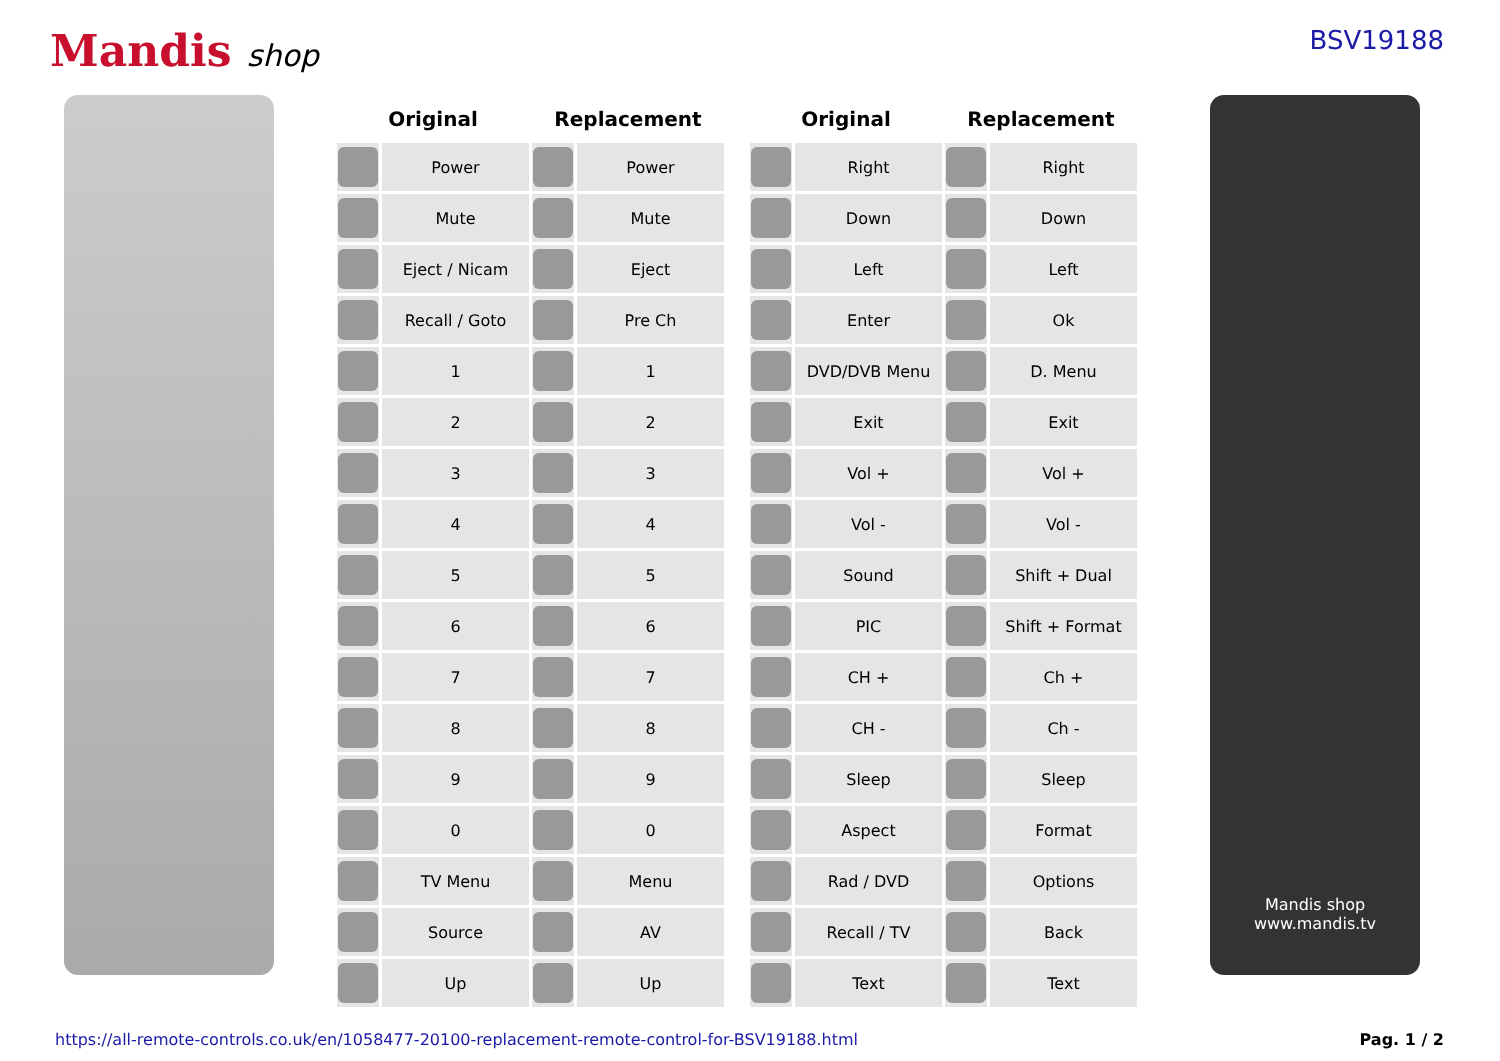Mandis shop
BSV19188
| Original | | Replacement | |
| --- | --- | --- | --- |
| | Power | | Power |
| | Mute | | Mute |
| | Eject / Nicam | | Eject |
| | Recall / Goto | | Pre Ch |
| | 1 | | 1 |
| | 2 | | 2 |
| | 3 | | 3 |
| | 4 | | 4 |
| | 5 | | 5 |
| | 6 | | 6 |
| | 7 | | 7 |
| | 8 | | 8 |
| | 9 | | 9 |
| | 0 | | 0 |
| | TV Menu | | Menu |
| | Source | | AV |
| | Up | | Up |
| Original | | Replacement | |
| --- | --- | --- | --- |
| | Right | | Right |
| | Down | | Down |
| | Left | | Left |
| | Enter | | Ok |
| | DVD/DVB Menu | | D. Menu |
| | Exit | | Exit |
| | Vol + | | Vol + |
| | Vol - | | Vol - |
| | Sound | | Shift + Dual |
| | PIC | | Shift + Format |
| | CH + | | Ch + |
| | CH - | | Ch - |
| | Sleep | | Sleep |
| | Aspect | | Format |
| | Rad / DVD | | Options |
| | Recall / TV | | Back |
| | Text | | Text |
Mandis shop
www.mandis.tv
https://all-remote-controls.co.uk/en/1058477-20100-replacement-remote-control-for-BSV19188.html Pag. 1 / 2